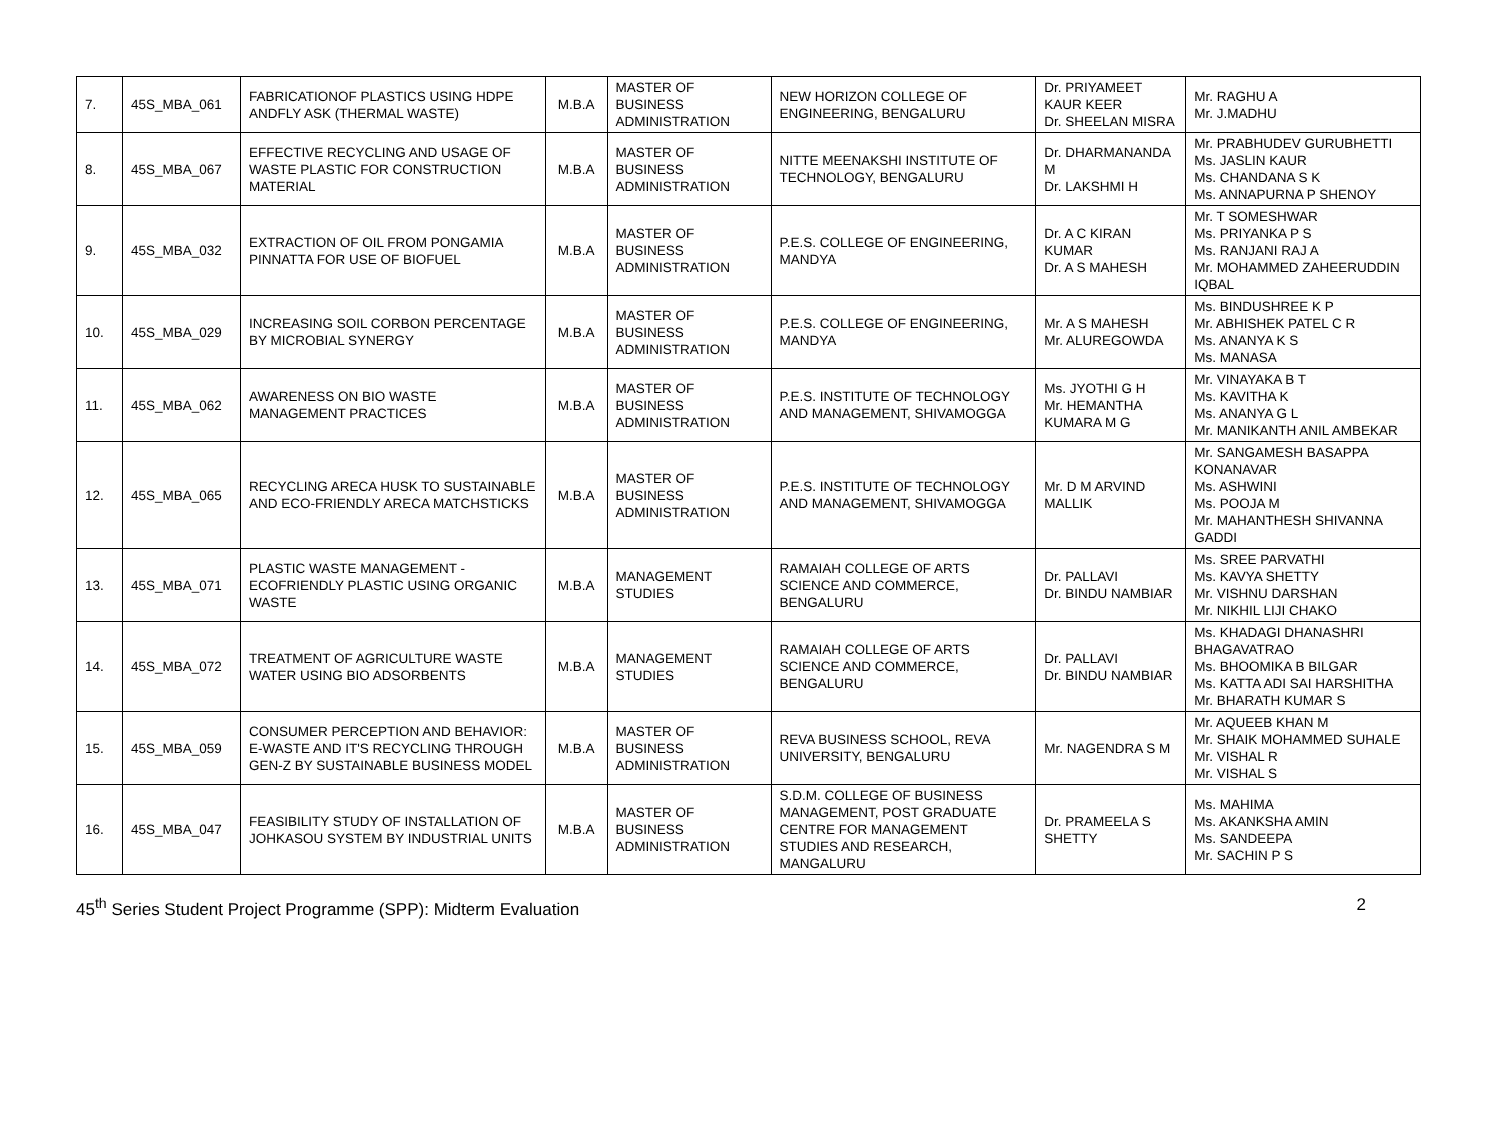| 7. | 45S_MBA_061 | FABRICATIONOF PLASTICS USING HDPE ANDFLY ASK (THERMAL WASTE) | M.B.A | MASTER OF BUSINESS ADMINISTRATION | NEW HORIZON COLLEGE OF ENGINEERING, BENGALURU | Dr. PRIYAMEET KAUR KEER Dr. SHEELAN MISRA | Mr. RAGHU A Mr. J.MADHU |
| 8. | 45S_MBA_067 | EFFECTIVE RECYCLING AND USAGE OF WASTE PLASTIC FOR CONSTRUCTION MATERIAL | M.B.A | MASTER OF BUSINESS ADMINISTRATION | NITTE MEENAKSHI INSTITUTE OF TECHNOLOGY, BENGALURU | Dr. DHARMANANDA M Dr. LAKSHMI H | Mr. PRABHUDEV GURUBHETTI Ms. JASLIN KAUR Ms. CHANDANA S K Ms. ANNAPURNA P SHENOY |
| 9. | 45S_MBA_032 | EXTRACTION OF OIL FROM PONGAMIA PINNATTA FOR USE OF BIOFUEL | M.B.A | MASTER OF BUSINESS ADMINISTRATION | P.E.S. COLLEGE OF ENGINEERING, MANDYA | Dr. A C KIRAN KUMAR Dr. A S MAHESH | Mr. T SOMESHWAR Ms. PRIYANKA P S Ms. RANJANI RAJ A Mr. MOHAMMED ZAHEERUDDIN IQBAL |
| 10. | 45S_MBA_029 | INCREASING SOIL CORBON PERCENTAGE BY MICROBIAL SYNERGY | M.B.A | MASTER OF BUSINESS ADMINISTRATION | P.E.S. COLLEGE OF ENGINEERING, MANDYA | Mr. A S MAHESH Mr. ALUREGOWDA | Ms. BINDUSHREE K P Mr. ABHISHEK PATEL C R Ms. ANANYA K S Ms. MANASA |
| 11. | 45S_MBA_062 | AWARENESS ON BIO WASTE MANAGEMENT PRACTICES | M.B.A | MASTER OF BUSINESS ADMINISTRATION | P.E.S. INSTITUTE OF TECHNOLOGY AND MANAGEMENT, SHIVAMOGGA | Ms. JYOTHI G H Mr. HEMANTHA KUMARA M G | Mr. VINAYAKA B T Ms. KAVITHA K Ms. ANANYA G L Mr. MANIKANTH ANIL AMBEKAR |
| 12. | 45S_MBA_065 | RECYCLING ARECA HUSK TO SUSTAINABLE AND ECO-FRIENDLY ARECA MATCHSTICKS | M.B.A | MASTER OF BUSINESS ADMINISTRATION | P.E.S. INSTITUTE OF TECHNOLOGY AND MANAGEMENT, SHIVAMOGGA | Mr. D M ARVIND MALLIK | Mr. SANGAMESH BASAPPA KONANAVAR Ms. ASHWINI Ms. POOJA M Mr. MAHANTHESH SHIVANNA GADDI |
| 13. | 45S_MBA_071 | PLASTIC WASTE MANAGEMENT - ECOFRIENDLY PLASTIC USING ORGANIC WASTE | M.B.A | MANAGEMENT STUDIES | RAMAIAH COLLEGE OF ARTS SCIENCE AND COMMERCE, BENGALURU | Dr. PALLAVI Dr. BINDU NAMBIAR | Ms. SREE PARVATHI Ms. KAVYA SHETTY Mr. VISHNU DARSHAN Mr. NIKHIL LIJI CHAKO |
| 14. | 45S_MBA_072 | TREATMENT OF AGRICULTURE WASTE WATER USING BIO ADSORBENTS | M.B.A | MANAGEMENT STUDIES | RAMAIAH COLLEGE OF ARTS SCIENCE AND COMMERCE, BENGALURU | Dr. PALLAVI Dr. BINDU NAMBIAR | Ms. KHADAGI DHANASHRI BHAGAVATRAO Ms. BHOOMIKA B BILGAR Ms. KATTA ADI SAI HARSHITHA Mr. BHARATH KUMAR S |
| 15. | 45S_MBA_059 | CONSUMER PERCEPTION AND BEHAVIOR: E-WASTE AND IT'S RECYCLING THROUGH GEN-Z BY SUSTAINABLE BUSINESS MODEL | M.B.A | MASTER OF BUSINESS ADMINISTRATION | REVA BUSINESS SCHOOL, REVA UNIVERSITY, BENGALURU | Mr. NAGENDRA S M | Mr. AQUEEB KHAN M Mr. SHAIK MOHAMMED SUHALE Mr. VISHAL R Mr. VISHAL S |
| 16. | 45S_MBA_047 | FEASIBILITY STUDY OF INSTALLATION OF JOHKASOU SYSTEM BY INDUSTRIAL UNITS | M.B.A | MASTER OF BUSINESS ADMINISTRATION | S.D.M. COLLEGE OF BUSINESS MANAGEMENT, POST GRADUATE CENTRE FOR MANAGEMENT STUDIES AND RESEARCH, MANGALURU | Dr. PRAMEELA S SHETTY | Ms. MAHIMA Ms. AKANKSHA AMIN Ms. SANDEEPA Mr. SACHIN P S |
45<sup>th</sup> Series Student Project Programme (SPP): Midterm Evaluation 2